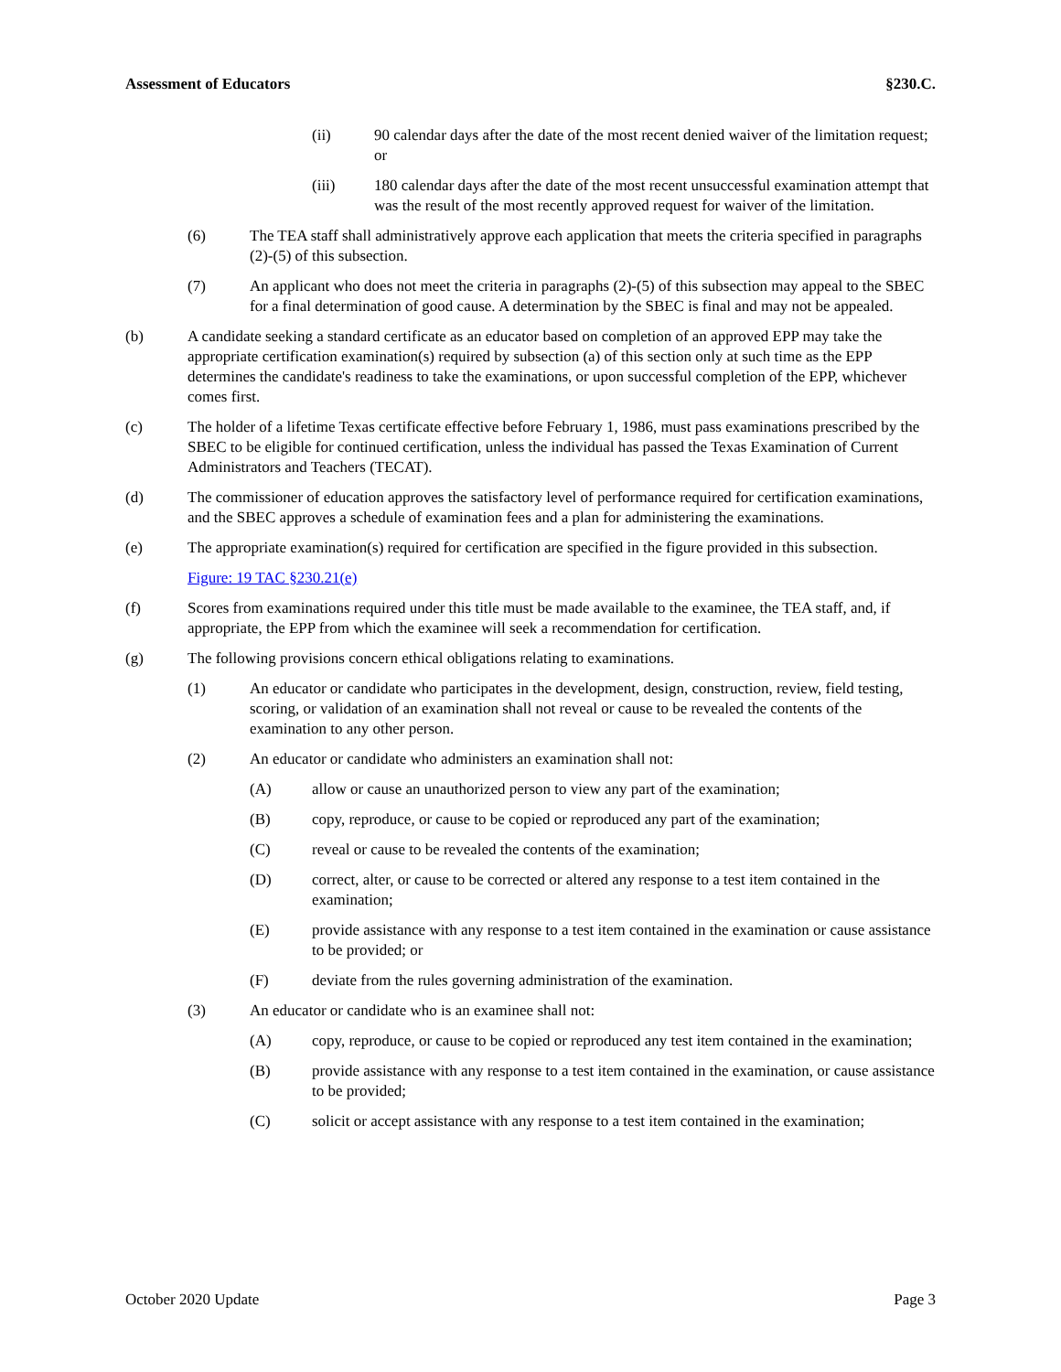Assessment of Educators §230.C.
(ii) 90 calendar days after the date of the most recent denied waiver of the limitation request; or
(iii) 180 calendar days after the date of the most recent unsuccessful examination attempt that was the result of the most recently approved request for waiver of the limitation.
(6) The TEA staff shall administratively approve each application that meets the criteria specified in paragraphs (2)-(5) of this subsection.
(7) An applicant who does not meet the criteria in paragraphs (2)-(5) of this subsection may appeal to the SBEC for a final determination of good cause. A determination by the SBEC is final and may not be appealed.
(b) A candidate seeking a standard certificate as an educator based on completion of an approved EPP may take the appropriate certification examination(s) required by subsection (a) of this section only at such time as the EPP determines the candidate's readiness to take the examinations, or upon successful completion of the EPP, whichever comes first.
(c) The holder of a lifetime Texas certificate effective before February 1, 1986, must pass examinations prescribed by the SBEC to be eligible for continued certification, unless the individual has passed the Texas Examination of Current Administrators and Teachers (TECAT).
(d) The commissioner of education approves the satisfactory level of performance required for certification examinations, and the SBEC approves a schedule of examination fees and a plan for administering the examinations.
(e) The appropriate examination(s) required for certification are specified in the figure provided in this subsection.
Figure: 19 TAC §230.21(e)
(f) Scores from examinations required under this title must be made available to the examinee, the TEA staff, and, if appropriate, the EPP from which the examinee will seek a recommendation for certification.
(g) The following provisions concern ethical obligations relating to examinations.
(1) An educator or candidate who participates in the development, design, construction, review, field testing, scoring, or validation of an examination shall not reveal or cause to be revealed the contents of the examination to any other person.
(2) An educator or candidate who administers an examination shall not:
(A) allow or cause an unauthorized person to view any part of the examination;
(B) copy, reproduce, or cause to be copied or reproduced any part of the examination;
(C) reveal or cause to be revealed the contents of the examination;
(D) correct, alter, or cause to be corrected or altered any response to a test item contained in the examination;
(E) provide assistance with any response to a test item contained in the examination or cause assistance to be provided; or
(F) deviate from the rules governing administration of the examination.
(3) An educator or candidate who is an examinee shall not:
(A) copy, reproduce, or cause to be copied or reproduced any test item contained in the examination;
(B) provide assistance with any response to a test item contained in the examination, or cause assistance to be provided;
(C) solicit or accept assistance with any response to a test item contained in the examination;
October 2020 Update Page 3